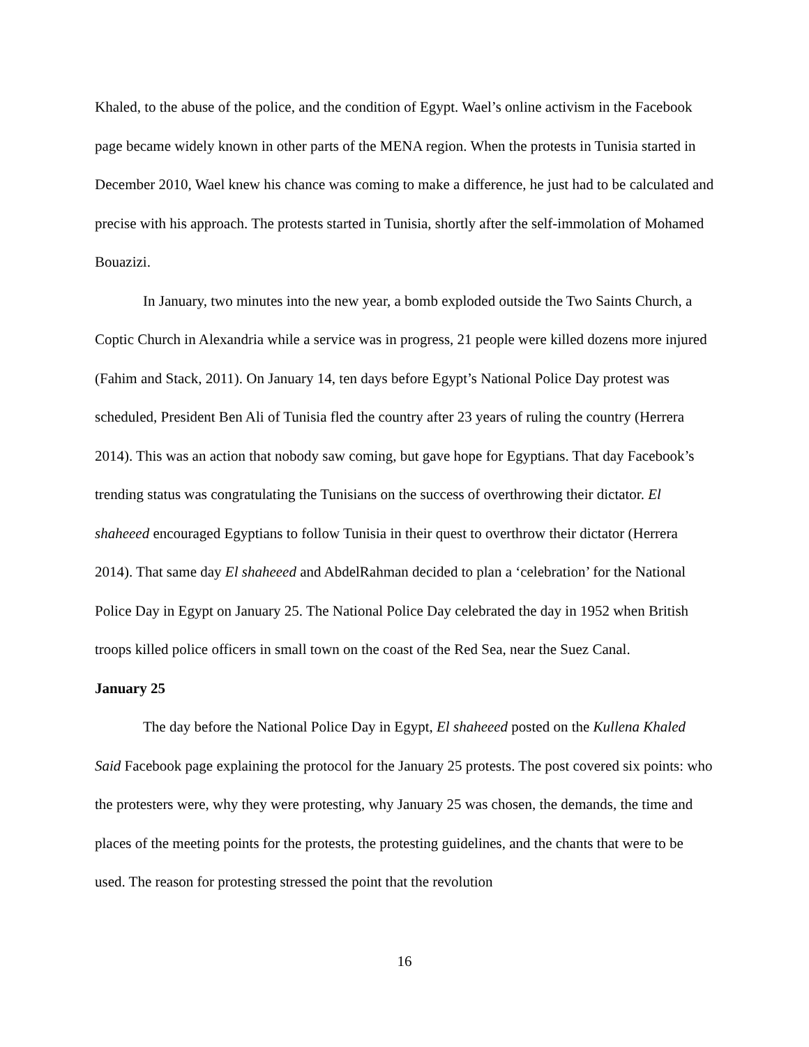Khaled, to the abuse of the police, and the condition of Egypt. Wael’s online activism in the Facebook page became widely known in other parts of the MENA region. When the protests in Tunisia started in December 2010, Wael knew his chance was coming to make a difference, he just had to be calculated and precise with his approach. The protests started in Tunisia, shortly after the self-immolation of Mohamed Bouazizi.
In January, two minutes into the new year, a bomb exploded outside the Two Saints Church, a Coptic Church in Alexandria while a service was in progress, 21 people were killed dozens more injured (Fahim and Stack, 2011). On January 14, ten days before Egypt’s National Police Day protest was scheduled, President Ben Ali of Tunisia fled the country after 23 years of ruling the country (Herrera 2014). This was an action that nobody saw coming, but gave hope for Egyptians. That day Facebook’s trending status was congratulating the Tunisians on the success of overthrowing their dictator. El shaheeed encouraged Egyptians to follow Tunisia in their quest to overthrow their dictator (Herrera 2014). That same day El shaheeed and AbdelRahman decided to plan a ‘celebration’ for the National Police Day in Egypt on January 25. The National Police Day celebrated the day in 1952 when British troops killed police officers in small town on the coast of the Red Sea, near the Suez Canal.
January 25
The day before the National Police Day in Egypt, El shaheeed posted on the Kullena Khaled Said Facebook page explaining the protocol for the January 25 protests. The post covered six points: who the protesters were, why they were protesting, why January 25 was chosen, the demands, the time and places of the meeting points for the protests, the protesting guidelines, and the chants that were to be used. The reason for protesting stressed the point that the revolution
16